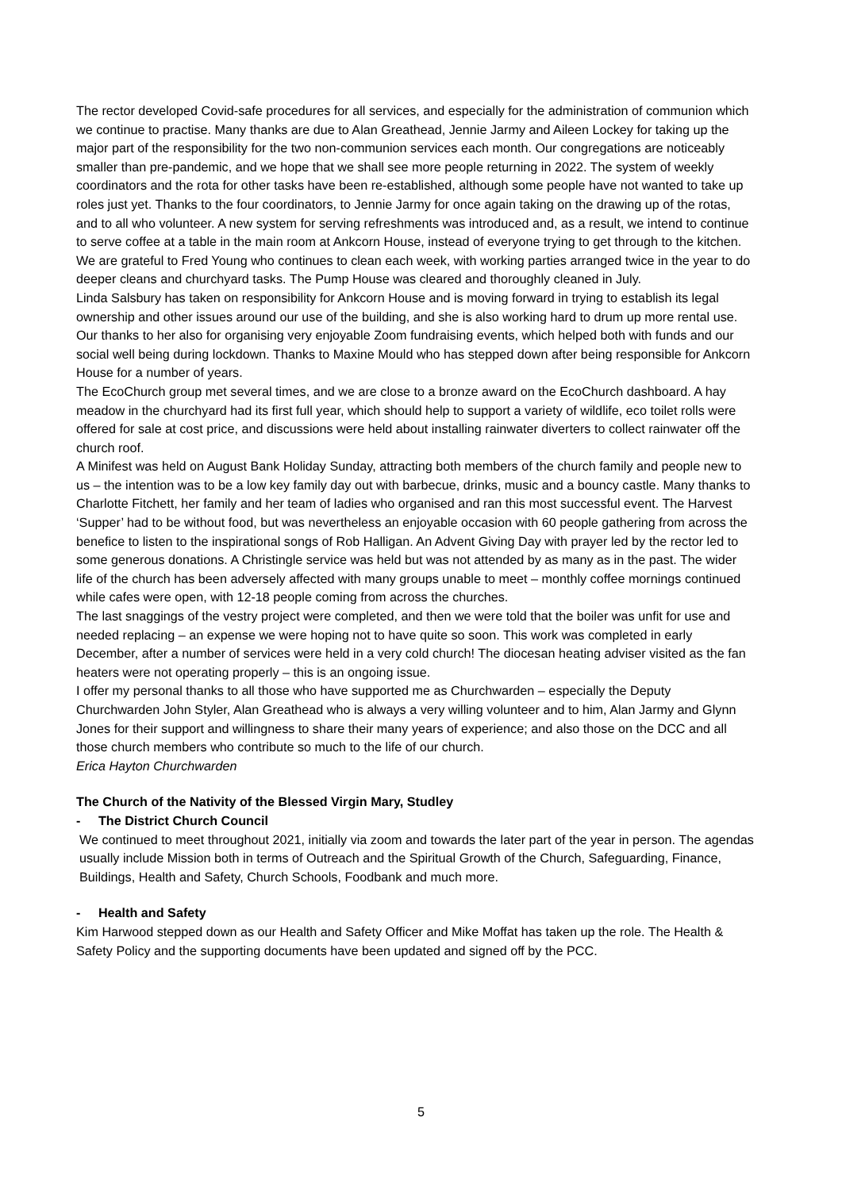The rector developed Covid-safe procedures for all services, and especially for the administration of communion which we continue to practise. Many thanks are due to Alan Greathead, Jennie Jarmy and Aileen Lockey for taking up the major part of the responsibility for the two non-communion services each month. Our congregations are noticeably smaller than pre-pandemic, and we hope that we shall see more people returning in 2022. The system of weekly coordinators and the rota for other tasks have been re-established, although some people have not wanted to take up roles just yet. Thanks to the four coordinators, to Jennie Jarmy for once again taking on the drawing up of the rotas, and to all who volunteer. A new system for serving refreshments was introduced and, as a result, we intend to continue to serve coffee at a table in the main room at Ankcorn House, instead of everyone trying to get through to the kitchen. We are grateful to Fred Young who continues to clean each week, with working parties arranged twice in the year to do deeper cleans and churchyard tasks. The Pump House was cleared and thoroughly cleaned in July.
Linda Salsbury has taken on responsibility for Ankcorn House and is moving forward in trying to establish its legal ownership and other issues around our use of the building, and she is also working hard to drum up more rental use. Our thanks to her also for organising very enjoyable Zoom fundraising events, which helped both with funds and our social well being during lockdown. Thanks to Maxine Mould who has stepped down after being responsible for Ankcorn House for a number of years.
The EcoChurch group met several times, and we are close to a bronze award on the EcoChurch dashboard. A hay meadow in the churchyard had its first full year, which should help to support a variety of wildlife, eco toilet rolls were offered for sale at cost price, and discussions were held about installing rainwater diverters to collect rainwater off the church roof.
A Minifest was held on August Bank Holiday Sunday, attracting both members of the church family and people new to us – the intention was to be a low key family day out with barbecue, drinks, music and a bouncy castle. Many thanks to Charlotte Fitchett, her family and her team of ladies who organised and ran this most successful event. The Harvest ‘Supper’ had to be without food, but was nevertheless an enjoyable occasion with 60 people gathering from across the benefice to listen to the inspirational songs of Rob Halligan. An Advent Giving Day with prayer led by the rector led to some generous donations. A Christingle service was held but was not attended by as many as in the past. The wider life of the church has been adversely affected with many groups unable to meet – monthly coffee mornings continued while cafes were open, with 12-18 people coming from across the churches.
The last snaggings of the vestry project were completed, and then we were told that the boiler was unfit for use and needed replacing – an expense we were hoping not to have quite so soon. This work was completed in early December, after a number of services were held in a very cold church! The diocesan heating adviser visited as the fan heaters were not operating properly – this is an ongoing issue.
I offer my personal thanks to all those who have supported me as Churchwarden – especially the Deputy Churchwarden John Styler, Alan Greathead who is always a very willing volunteer and to him, Alan Jarmy and Glynn Jones for their support and willingness to share their many years of experience; and also those on the DCC and all those church members who contribute so much to the life of our church.
Erica Hayton Churchwarden
The Church of the Nativity of the Blessed Virgin Mary, Studley
- The District Church Council
We continued to meet throughout 2021, initially via zoom and towards the later part of the year in person. The agendas usually include Mission both in terms of Outreach and the Spiritual Growth of the Church, Safeguarding, Finance, Buildings, Health and Safety, Church Schools, Foodbank and much more.
- Health and Safety
Kim Harwood stepped down as our Health and Safety Officer and Mike Moffat has taken up the role. The Health & Safety Policy and the supporting documents have been updated and signed off by the PCC.
5